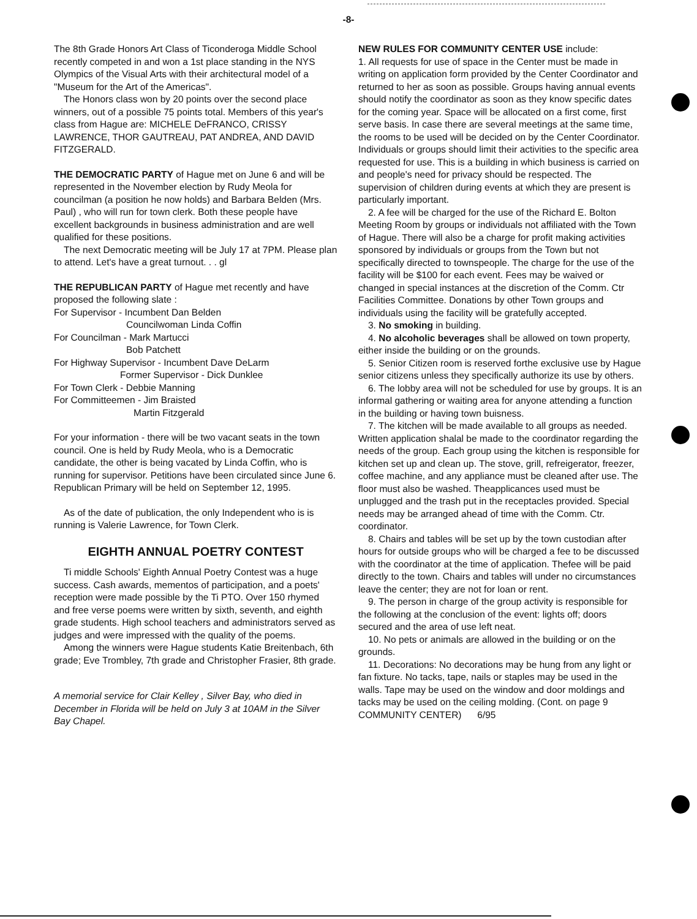-8-
The 8th Grade Honors Art Class of Ticonderoga Middle School recently competed in and won a 1st place standing in the NYS Olympics of the Visual Arts with their architectural model of a "Museum for the Art of the Americas".
The Honors class won by 20 points over the second place winners, out of a possible 75 points total. Members of this year's class from Hague are: MICHELE DeFRANCO, CRISSY LAWRENCE, THOR GAUTREAU, PAT ANDREA, AND DAVID FITZGERALD.
THE DEMOCRATIC PARTY of Hague met on June 6 and will be represented in the November election by Rudy Meola for councilman (a position he now holds) and Barbara Belden (Mrs. Paul) , who will run for town clerk. Both these people have excellent backgrounds in business administration and are well qualified for these positions.
The next Democratic meeting will be July 17 at 7PM. Please plan to attend. Let's have a great turnout. . . gl
THE REPUBLICAN PARTY of Hague met recently and have proposed the following slate :
For Supervisor - Incumbent Dan Belden
Councilwoman Linda Coffin
For Councilman - Mark Martucci
Bob Patchett
For Highway Supervisor - Incumbent Dave DeLarm
Former Supervisor - Dick Dunklee
For Town Clerk - Debbie Manning
For Committeemen - Jim Braisted
Martin Fitzgerald
For your information - there will be two vacant seats in the town council. One is held by Rudy Meola, who is a Democratic candidate, the other is being vacated by Linda Coffin, who is running for supervisor. Petitions have been circulated since June 6. Republican Primary will be held on September 12, 1995.
As of the date of publication, the only Independent who is is running is Valerie Lawrence, for Town Clerk.
EIGHTH ANNUAL POETRY CONTEST
Ti middle Schools' Eighth Annual Poetry Contest was a huge success. Cash awards, mementos of participation, and a poets' reception were made possible by the Ti PTO. Over 150 rhymed and free verse poems were written by sixth, seventh, and eighth grade students. High school teachers and administrators served as judges and were impressed with the quality of the poems.
Among the winners were Hague students Katie Breitenbach, 6th grade; Eve Trombley, 7th grade and Christopher Frasier, 8th grade.
A memorial service for Clair Kelley , Silver Bay, who died in December in Florida will be held on July 3 at 10AM in the Silver Bay Chapel.
NEW RULES FOR COMMUNITY CENTER USE include:
1. All requests for use of space in the Center must be made in writing on application form provided by the Center Coordinator and returned to her as soon as possible. Groups having annual events should notify the coordinator as soon as they know specific dates for the coming year. Space will be allocated on a first come, first serve basis. In case there are several meetings at the same time, the rooms to be used will be decided on by the Center Coordinator. Individuals or groups should limit their activities to the specific area requested for use. This is a building in which business is carried on and people's need for privacy should be respected. The supervision of children during events at which they are present is particularly important.
2. A fee will be charged for the use of the Richard E. Bolton Meeting Room by groups or individuals not affiliated with the Town of Hague. There will also be a charge for profit making activities sponsored by individuals or groups from the Town but not specifically directed to townspeople. The charge for the use of the facility will be $100 for each event. Fees may be waived or changed in special instances at the discretion of the Comm. Ctr Facilities Committee. Donations by other Town groups and individuals using the facility will be gratefully accepted.
3. No smoking in building.
4. No alcoholic beverages shall be allowed on town property, either inside the building or on the grounds.
5. Senior Citizen room is reserved forthe exclusive use by Hague senior citizens unless they specifically authorize its use by others.
6. The lobby area will not be scheduled for use by groups. It is an informal gathering or waiting area for anyone attending a function in the building or having town buisness.
7. The kitchen will be made available to all groups as needed. Written application shalal be made to the coordinator regarding the needs of the group. Each group using the kitchen is responsible for kitchen set up and clean up. The stove, grill, refreigerator, freezer, coffee machine, and any appliance must be cleaned after use. The floor must also be washed. Theapplicances used must be unplugged and the trash put in the receptacles provided. Special needs may be arranged ahead of time with the Comm. Ctr. coordinator.
8. Chairs and tables will be set up by the town custodian after hours for outside groups who will be charged a fee to be discussed with the coordinator at the time of application. Thefee will be paid directly to the town. Chairs and tables will under no circumstances leave the center; they are not for loan or rent.
9. The person in charge of the group activity is responsible for the following at the conclusion of the event: lights off; doors secured and the area of use left neat.
10. No pets or animals are allowed in the building or on the grounds.
11. Decorations: No decorations may be hung from any light or fan fixture. No tacks, tape, nails or staples may be used in the walls. Tape may be used on the window and door moldings and tacks may be used on the ceiling molding. (Cont. on page 9 COMMUNITY CENTER) 6/95